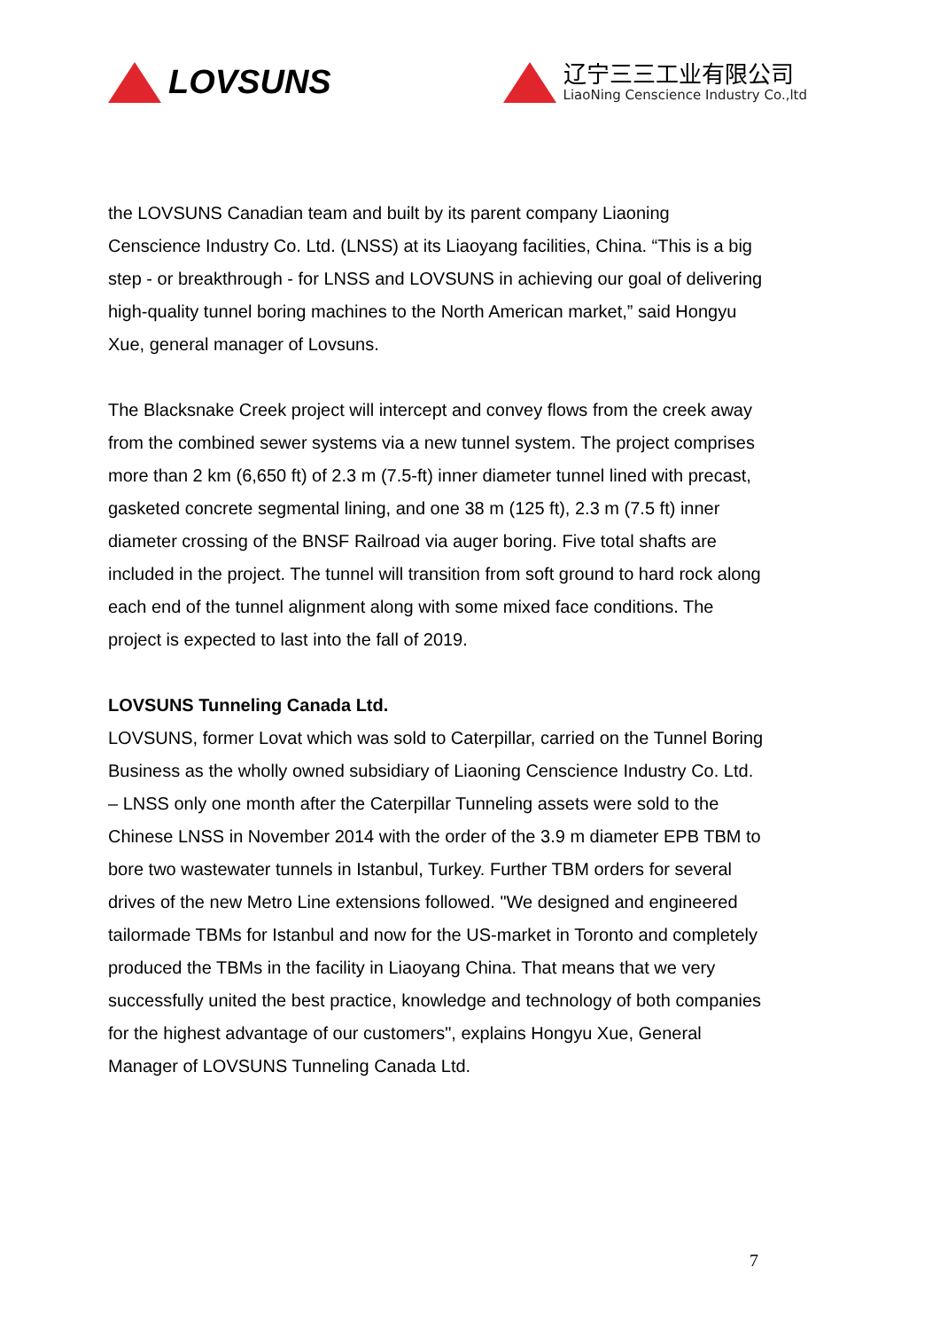LOVSUNS
辽宁三三工业有限公司
LiaoNing Censcience Industry Co.,ltd
the LOVSUNS Canadian team and built by its parent company Liaoning Censcience Industry Co. Ltd. (LNSS) at its Liaoyang facilities, China. “This is a big step - or breakthrough - for LNSS and LOVSUNS in achieving our goal of delivering high-quality tunnel boring machines to the North American market,” said Hongyu Xue, general manager of Lovsuns.
The Blacksnake Creek project will intercept and convey flows from the creek away from the combined sewer systems via a new tunnel system. The project comprises more than 2 km (6,650 ft) of 2.3 m (7.5-ft) inner diameter tunnel lined with precast, gasketed concrete segmental lining, and one 38 m (125 ft), 2.3 m (7.5 ft) inner diameter crossing of the BNSF Railroad via auger boring. Five total shafts are included in the project. The tunnel will transition from soft ground to hard rock along each end of the tunnel alignment along with some mixed face conditions. The project is expected to last into the fall of 2019.
LOVSUNS Tunneling Canada Ltd.
LOVSUNS, former Lovat which was sold to Caterpillar, carried on the Tunnel Boring Business as the wholly owned subsidiary of Liaoning Censcience Industry Co. Ltd. – LNSS only one month after the Caterpillar Tunneling assets were sold to the Chinese LNSS in November 2014 with the order of the 3.9 m diameter EPB TBM to bore two wastewater tunnels in Istanbul, Turkey. Further TBM orders for several drives of the new Metro Line extensions followed. "We designed and engineered tailormade TBMs for Istanbul and now for the US-market in Toronto and completely produced the TBMs in the facility in Liaoyang China. That means that we very successfully united the best practice, knowledge and technology of both companies for the highest advantage of our customers", explains Hongyu Xue, General Manager of LOVSUNS Tunneling Canada Ltd.
7